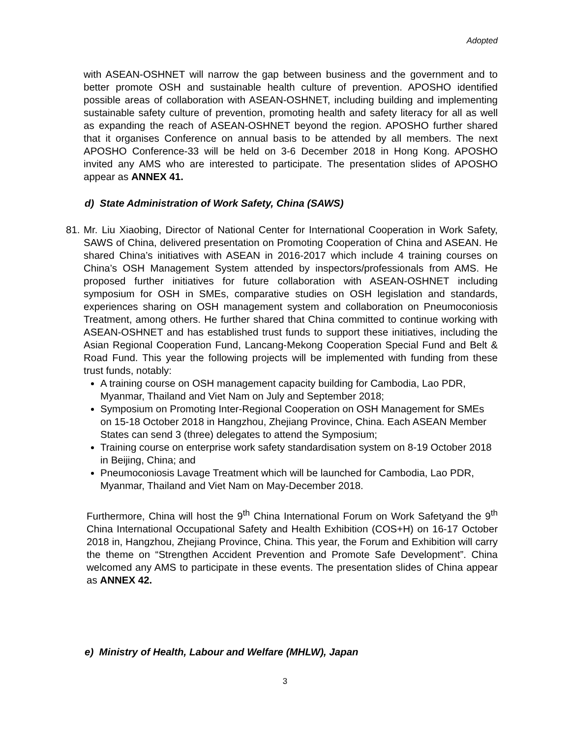Adopted
with ASEAN-OSHNET will narrow the gap between business and the government and to better promote OSH and sustainable health culture of prevention. APOSHO identified possible areas of collaboration with ASEAN-OSHNET, including building and implementing sustainable safety culture of prevention, promoting health and safety literacy for all as well as expanding the reach of ASEAN-OSHNET beyond the region. APOSHO further shared that it organises Conference on annual basis to be attended by all members. The next APOSHO Conference-33 will be held on 3-6 December 2018 in Hong Kong. APOSHO invited any AMS who are interested to participate. The presentation slides of APOSHO appear as ANNEX 41.
d) State Administration of Work Safety, China (SAWS)
81.
Mr. Liu Xiaobing, Director of National Center for International Cooperation in Work Safety, SAWS of China, delivered presentation on Promoting Cooperation of China and ASEAN. He shared China’s initiatives with ASEAN in 2016-2017 which include 4 training courses on China’s OSH Management System attended by inspectors/professionals from AMS. He proposed further initiatives for future collaboration with ASEAN-OSHNET including symposium for OSH in SMEs, comparative studies on OSH legislation and standards, experiences sharing on OSH management system and collaboration on Pneumoconiosis Treatment, among others. He further shared that China committed to continue working with ASEAN-OSHNET and has established trust funds to support these initiatives, including the Asian Regional Cooperation Fund, Lancang-Mekong Cooperation Special Fund and Belt & Road Fund. This year the following projects will be implemented with funding from these trust funds, notably:
A training course on OSH management capacity building for Cambodia, Lao PDR, Myanmar, Thailand and Viet Nam on July and September 2018;
Symposium on Promoting Inter-Regional Cooperation on OSH Management for SMEs on 15-18 October 2018 in Hangzhou, Zhejiang Province, China. Each ASEAN Member States can send 3 (three) delegates to attend the Symposium;
Training course on enterprise work safety standardisation system on 8-19 October 2018 in Beijing, China; and
Pneumoconiosis Lavage Treatment which will be launched for Cambodia, Lao PDR, Myanmar, Thailand and Viet Nam on May-December 2018.
Furthermore, China will host the 9<sup>th</sup> China International Forum on Work Safetyand the 9<sup>th</sup> China International Occupational Safety and Health Exhibition (COS+H) on 16-17 October 2018 in, Hangzhou, Zhejiang Province, China. This year, the Forum and Exhibition will carry the theme on “Strengthen Accident Prevention and Promote Safe Development”. China welcomed any AMS to participate in these events. The presentation slides of China appear as ANNEX 42.
e) Ministry of Health, Labour and Welfare (MHLW), Japan
3